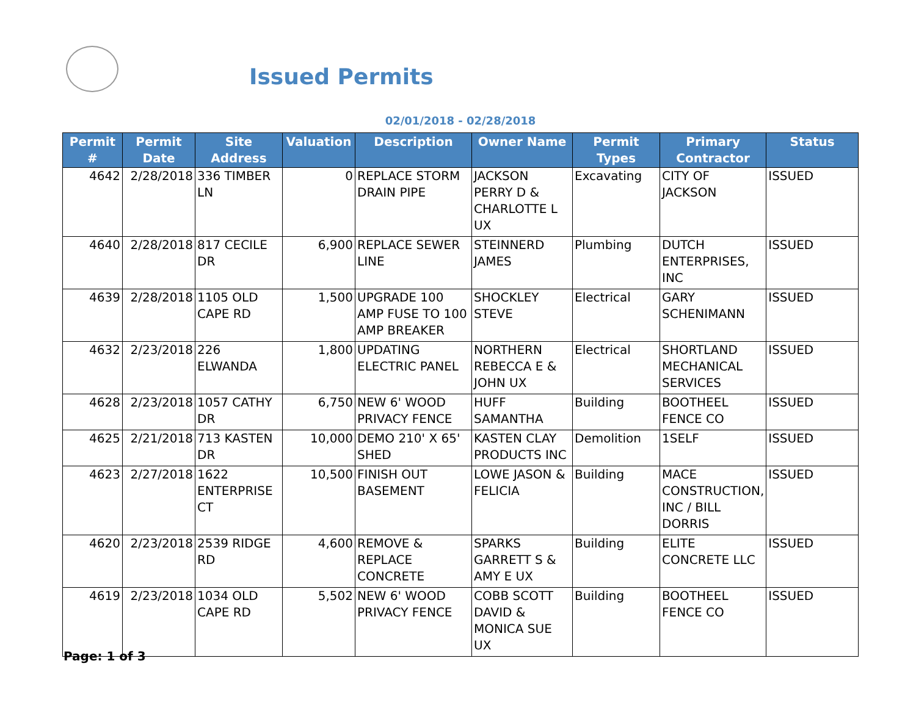Issued Permits
02/01/2018 - 02/28/2018
| Permit # | Permit Date | Site Address | Valuation | Description | Owner Name | Permit Types | Primary Contractor | Status |
| --- | --- | --- | --- | --- | --- | --- | --- | --- |
| 4642 | 2/28/2018 | 336 TIMBER LN | 0 | REPLACE STORM DRAIN PIPE | JACKSON PERRY D & CHARLOTTE L UX | Excavating | CITY OF JACKSON | ISSUED |
| 4640 | 2/28/2018 | 817 CECILE DR | 6,900 | REPLACE SEWER LINE | STEINNERD JAMES | Plumbing | DUTCH ENTERPRISES, INC | ISSUED |
| 4639 | 2/28/2018 | 1105 OLD CAPE RD | 1,500 | UPGRADE 100 AMP FUSE TO 100 AMP BREAKER | SHOCKLEY STEVE | Electrical | GARY SCHENIMANN | ISSUED |
| 4632 | 2/23/2018 | 226 ELWANDA | 1,800 | UPDATING ELECTRIC PANEL | NORTHERN REBECCA E & JOHN UX | Electrical | SHORTLAND MECHANICAL SERVICES | ISSUED |
| 4628 | 2/23/2018 | 1057 CATHY DR | 6,750 | NEW 6' WOOD PRIVACY FENCE | HUFF SAMANTHA | Building | BOOTHEEL FENCE CO | ISSUED |
| 4625 | 2/21/2018 | 713 KASTEN DR | 10,000 | DEMO 210' X 65' SHED | KASTEN CLAY PRODUCTS INC | Demolition | 1SELF | ISSUED |
| 4623 | 2/27/2018 | 1622 ENTERPRISE CT | 10,500 | FINISH OUT BASEMENT | LOWE JASON & FELICIA | Building | MACE CONSTRUCTION, INC / BILL DORRIS | ISSUED |
| 4620 | 2/23/2018 | 2539 RIDGE RD | 4,600 | REMOVE & REPLACE CONCRETE | SPARKS GARRETT S & AMY E UX | Building | ELITE CONCRETE LLC | ISSUED |
| 4619 | 2/23/2018 | 1034 OLD CAPE RD | 5,502 | NEW 6' WOOD PRIVACY FENCE | COBB SCOTT DAVID & MONICA SUE UX | Building | BOOTHEEL FENCE CO | ISSUED |
Page: 1 of 3